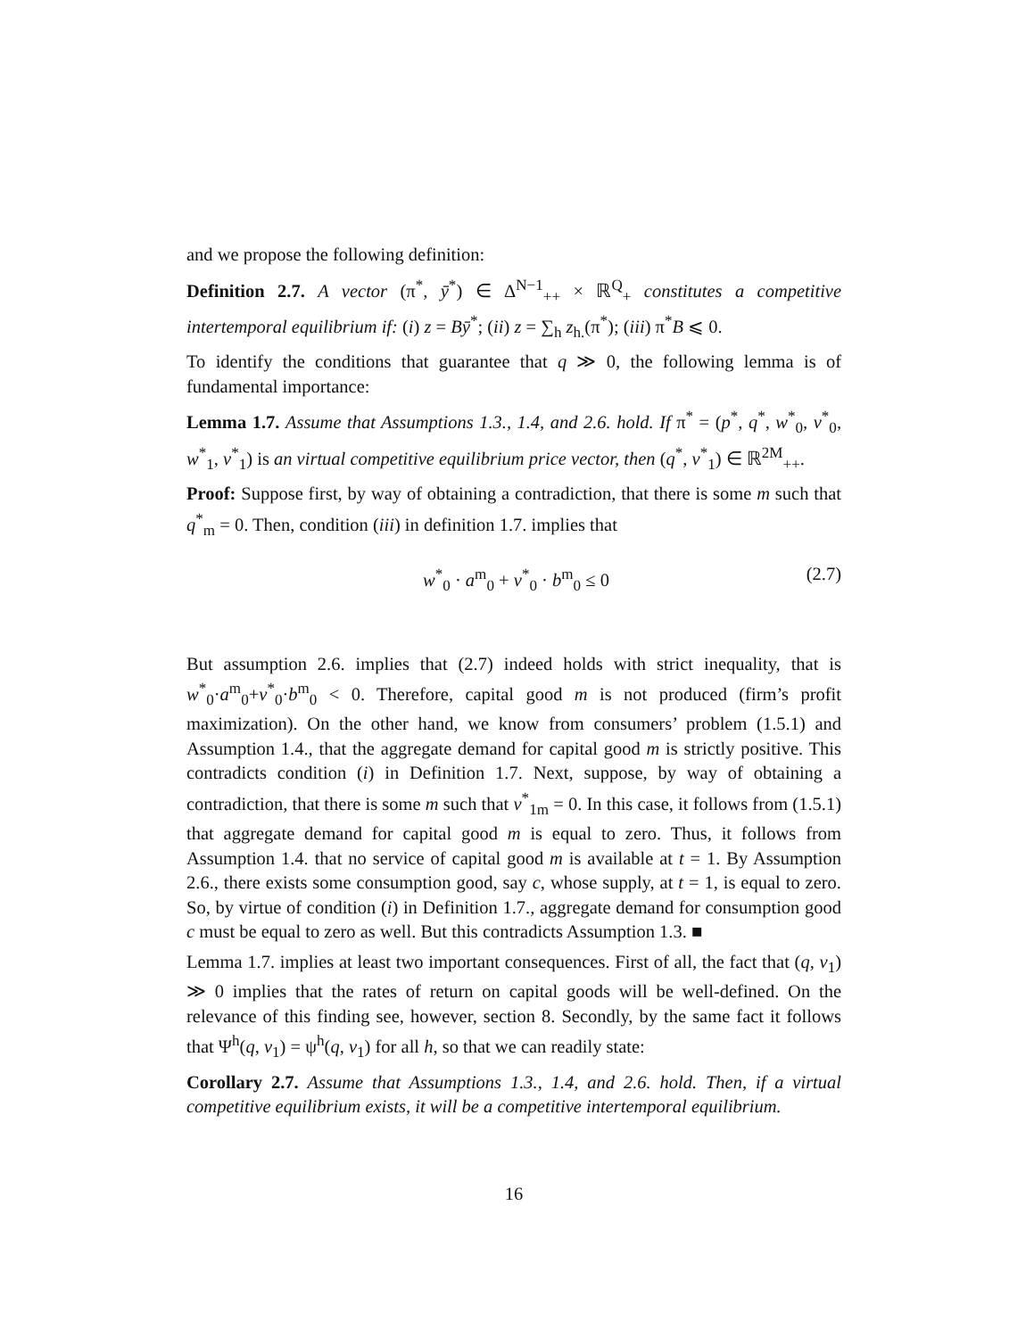and we propose the following definition:
Definition 2.7. A vector (π<sup>*</sup>, ȳ<sup>*</sup>) ∈ Δ<sup>N−1</sup><sub>++</sub> × ℝ<sup>Q</sup><sub>+</sub> constitutes a competitive intertemporal equilibrium if: (i) z = Bȳ<sup>*</sup>; (ii) z = ∑<sub>h</sub> z<sub>h.</sub>(π<sup>*</sup>); (iii) π<sup>*</sup>B ⩽ 0.
To identify the conditions that guarantee that q ≫ 0, the following lemma is of fundamental importance:
Lemma 1.7. Assume that Assumptions 1.3., 1.4, and 2.6. hold. If π<sup>*</sup> = (p<sup>*</sup>, q<sup>*</sup>, w<sup>*</sup><sub>0</sub>, v<sup>*</sup><sub>0</sub>, w<sup>*</sup><sub>1</sub>, v<sup>*</sup><sub>1</sub>) is an virtual competitive equilibrium price vector, then (q<sup>*</sup>, v<sup>*</sup><sub>1</sub>) ∈ ℝ<sup>2M</sup><sub>++</sub>.
Proof: Suppose first, by way of obtaining a contradiction, that there is some m such that q<sup>*</sup><sub>m</sub> = 0. Then, condition (iii) in definition 1.7. implies that
w<sup>*</sup><sub>0</sub> · a<sup>m</sup><sub>0</sub> + v<sup>*</sup><sub>0</sub> · b<sup>m</sup><sub>0</sub> ≤ 0 (2.7)
But assumption 2.6. implies that (2.7) indeed holds with strict inequality, that is w<sup>*</sup><sub>0</sub>·a<sup>m</sup><sub>0</sub>+v<sup>*</sup><sub>0</sub>·b<sup>m</sup><sub>0</sub> < 0. Therefore, capital good m is not produced (firm’s profit maximization). On the other hand, we know from consumers’ problem (1.5.1) and Assumption 1.4., that the aggregate demand for capital good m is strictly positive. This contradicts condition (i) in Definition 1.7. Next, suppose, by way of obtaining a contradiction, that there is some m such that v<sup>*</sup><sub>1m</sub> = 0. In this case, it follows from (1.5.1) that aggregate demand for capital good m is equal to zero. Thus, it follows from Assumption 1.4. that no service of capital good m is available at t = 1. By Assumption 2.6., there exists some consumption good, say c, whose supply, at t = 1, is equal to zero. So, by virtue of condition (i) in Definition 1.7., aggregate demand for consumption good c must be equal to zero as well. But this contradicts Assumption 1.3. ■
Lemma 1.7. implies at least two important consequences. First of all, the fact that (q, v<sub>1</sub>) ≫ 0 implies that the rates of return on capital goods will be well-defined. On the relevance of this finding see, however, section 8. Secondly, by the same fact it follows that Ψ<sup>h</sup>(q, v<sub>1</sub>) = ψ<sup>h</sup>(q, v<sub>1</sub>) for all h, so that we can readily state:
Corollary 2.7. Assume that Assumptions 1.3., 1.4, and 2.6. hold. Then, if a virtual competitive equilibrium exists, it will be a competitive intertemporal equilibrium.
16